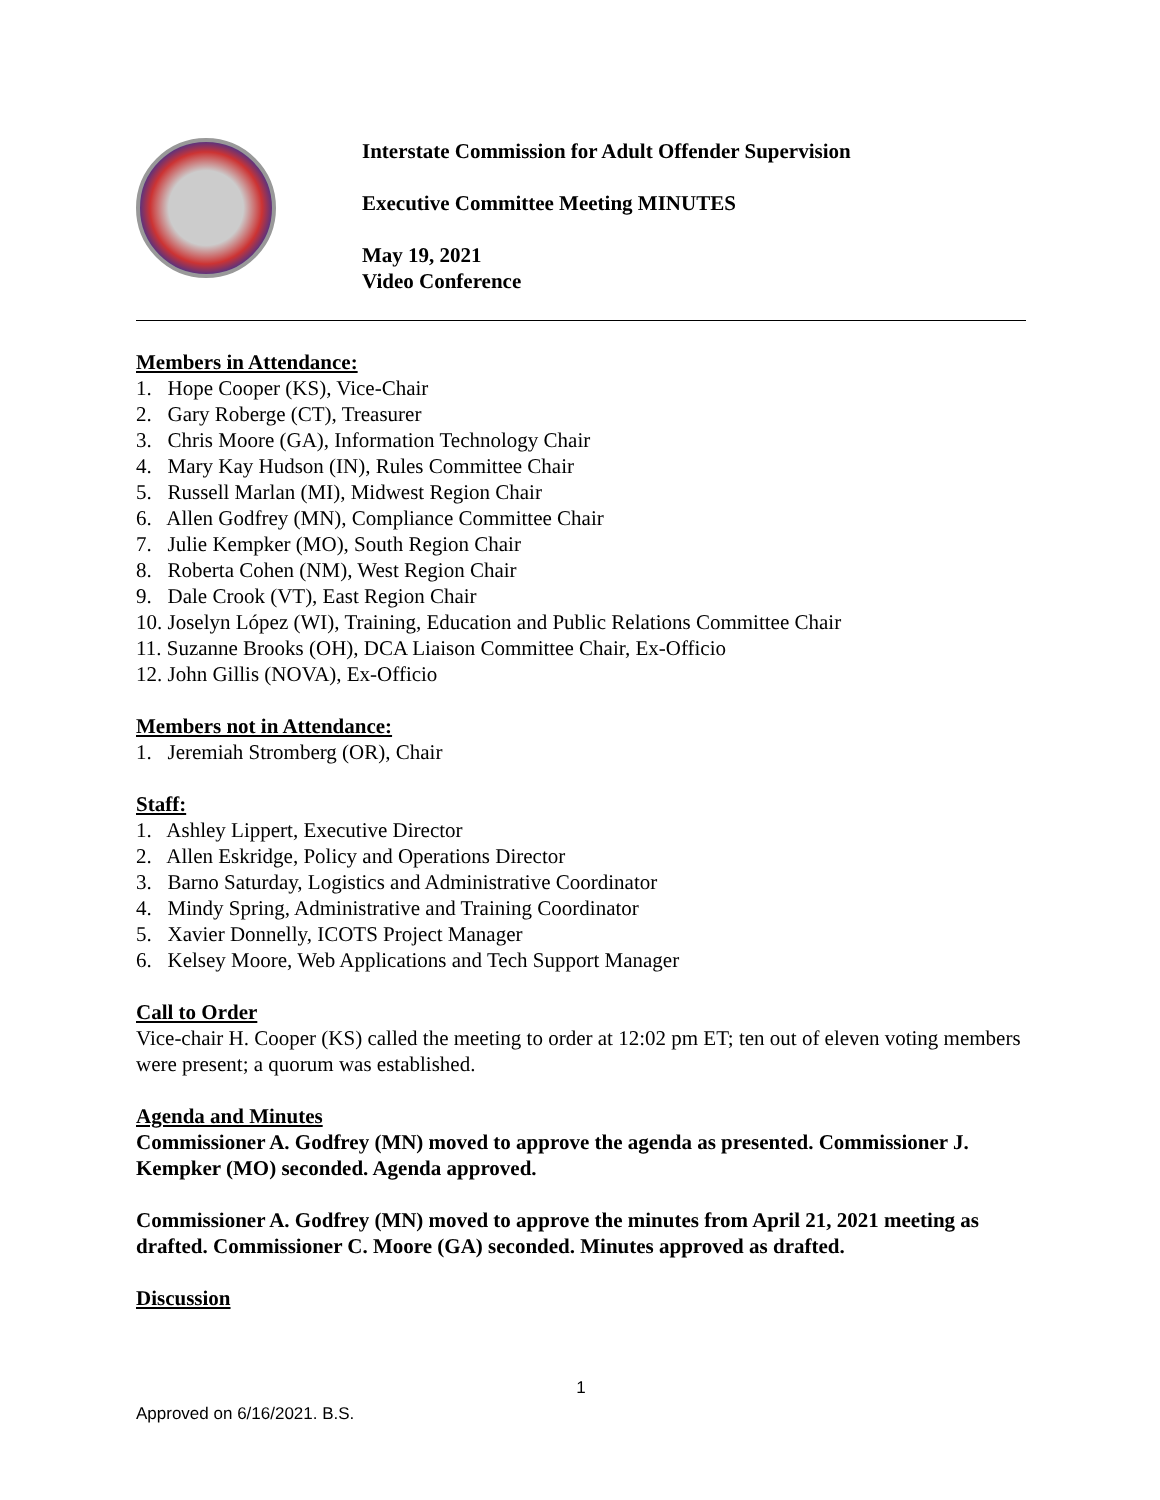Interstate Commission for Adult Offender Supervision
Executive Committee Meeting MINUTES
May 19, 2021
Video Conference
Members in Attendance:
1. Hope Cooper (KS), Vice-Chair
2. Gary Roberge (CT), Treasurer
3. Chris Moore (GA), Information Technology Chair
4. Mary Kay Hudson (IN), Rules Committee Chair
5. Russell Marlan (MI), Midwest Region Chair
6. Allen Godfrey (MN), Compliance Committee Chair
7. Julie Kempker (MO), South Region Chair
8. Roberta Cohen (NM), West Region Chair
9. Dale Crook (VT), East Region Chair
10. Joselyn López (WI), Training, Education and Public Relations Committee Chair
11. Suzanne Brooks (OH), DCA Liaison Committee Chair, Ex-Officio
12. John Gillis (NOVA), Ex-Officio
Members not in Attendance:
1. Jeremiah Stromberg (OR), Chair
Staff:
1. Ashley Lippert, Executive Director
2. Allen Eskridge, Policy and Operations Director
3. Barno Saturday, Logistics and Administrative Coordinator
4. Mindy Spring, Administrative and Training Coordinator
5. Xavier Donnelly, ICOTS Project Manager
6. Kelsey Moore, Web Applications and Tech Support Manager
Call to Order
Vice-chair H. Cooper (KS) called the meeting to order at 12:02 pm ET; ten out of eleven voting members were present; a quorum was established.
Agenda and Minutes
Commissioner A. Godfrey (MN) moved to approve the agenda as presented. Commissioner J. Kempker (MO) seconded. Agenda approved.
Commissioner A. Godfrey (MN) moved to approve the minutes from April 21, 2021 meeting as drafted. Commissioner C. Moore (GA) seconded. Minutes approved as drafted.
Discussion
1
Approved on 6/16/2021. B.S.